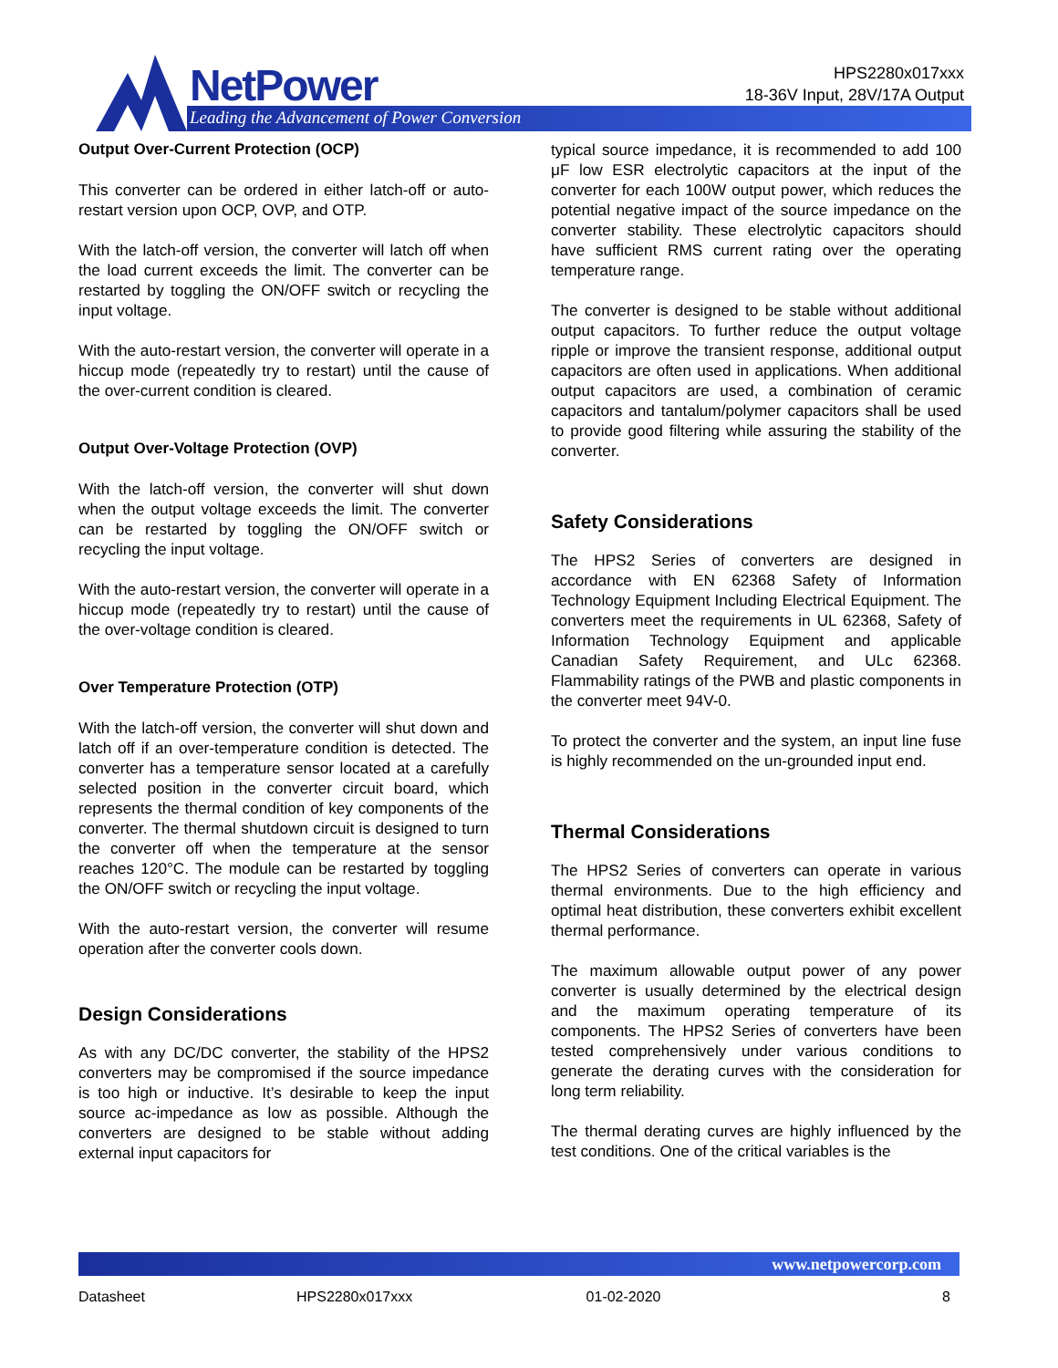NetPower
Leading the Advancement of Power Conversion
HPS2280x017xxx
18-36V Input, 28V/17A Output
Output Over-Current Protection (OCP)
This converter can be ordered in either latch-off or auto-restart version upon OCP, OVP, and OTP.
With the latch-off version, the converter will latch off when the load current exceeds the limit. The converter can be restarted by toggling the ON/OFF switch or recycling the input voltage.
With the auto-restart version, the converter will operate in a hiccup mode (repeatedly try to restart) until the cause of the over-current condition is cleared.
Output Over-Voltage Protection (OVP)
With the latch-off version, the converter will shut down when the output voltage exceeds the limit. The converter can be restarted by toggling the ON/OFF switch or recycling the input voltage.
With the auto-restart version, the converter will operate in a hiccup mode (repeatedly try to restart) until the cause of the over-voltage condition is cleared.
Over Temperature Protection (OTP)
With the latch-off version, the converter will shut down and latch off if an over-temperature condition is detected. The converter has a temperature sensor located at a carefully selected position in the converter circuit board, which represents the thermal condition of key components of the converter. The thermal shutdown circuit is designed to turn the converter off when the temperature at the sensor reaches 120°C. The module can be restarted by toggling the ON/OFF switch or recycling the input voltage.
With the auto-restart version, the converter will resume operation after the converter cools down.
Design Considerations
As with any DC/DC converter, the stability of the HPS2 converters may be compromised if the source impedance is too high or inductive. It’s desirable to keep the input source ac-impedance as low as possible. Although the converters are designed to be stable without adding external input capacitors for
typical source impedance, it is recommended to add 100 μF low ESR electrolytic capacitors at the input of the converter for each 100W output power, which reduces the potential negative impact of the source impedance on the converter stability. These electrolytic capacitors should have sufficient RMS current rating over the operating temperature range.
The converter is designed to be stable without additional output capacitors. To further reduce the output voltage ripple or improve the transient response, additional output capacitors are often used in applications. When additional output capacitors are used, a combination of ceramic capacitors and tantalum/polymer capacitors shall be used to provide good filtering while assuring the stability of the converter.
Safety Considerations
The HPS2 Series of converters are designed in accordance with EN 62368 Safety of Information Technology Equipment Including Electrical Equipment. The converters meet the requirements in UL 62368, Safety of Information Technology Equipment and applicable Canadian Safety Requirement, and ULc 62368. Flammability ratings of the PWB and plastic components in the converter meet 94V-0.
To protect the converter and the system, an input line fuse is highly recommended on the un-grounded input end.
Thermal Considerations
The HPS2 Series of converters can operate in various thermal environments. Due to the high efficiency and optimal heat distribution, these converters exhibit excellent thermal performance.
The maximum allowable output power of any power converter is usually determined by the electrical design and the maximum operating temperature of its components. The HPS2 Series of converters have been tested comprehensively under various conditions to generate the derating curves with the consideration for long term reliability.
The thermal derating curves are highly influenced by the test conditions. One of the critical variables is the
www.netpowercorp.com
Datasheet HPS2280x017xxx 01-02-2020 8